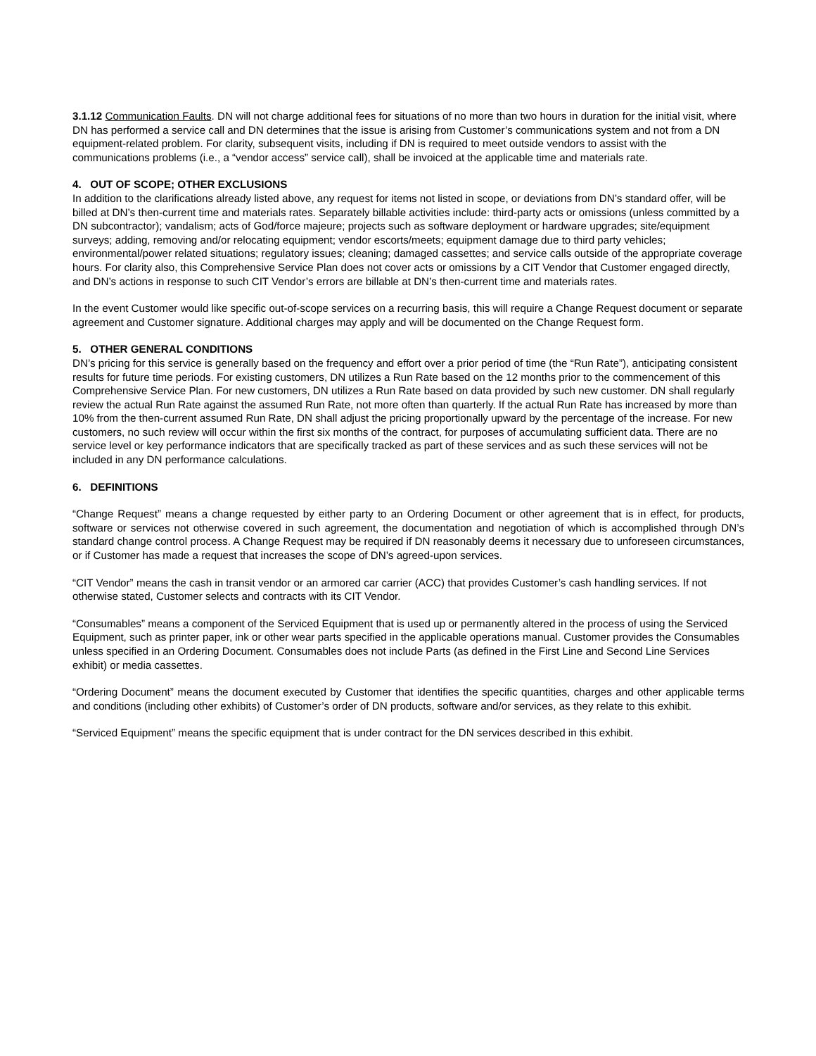3.1.12 Communication Faults. DN will not charge additional fees for situations of no more than two hours in duration for the initial visit, where DN has performed a service call and DN determines that the issue is arising from Customer’s communications system and not from a DN equipment-related problem. For clarity, subsequent visits, including if DN is required to meet outside vendors to assist with the communications problems (i.e., a “vendor access” service call), shall be invoiced at the applicable time and materials rate.
4. OUT OF SCOPE; OTHER EXCLUSIONS
In addition to the clarifications already listed above, any request for items not listed in scope, or deviations from DN’s standard offer, will be billed at DN’s then-current time and materials rates. Separately billable activities include: third-party acts or omissions (unless committed by a DN subcontractor); vandalism; acts of God/force majeure; projects such as software deployment or hardware upgrades; site/equipment surveys; adding, removing and/or relocating equipment; vendor escorts/meets; equipment damage due to third party vehicles; environmental/power related situations; regulatory issues; cleaning; damaged cassettes; and service calls outside of the appropriate coverage hours. For clarity also, this Comprehensive Service Plan does not cover acts or omissions by a CIT Vendor that Customer engaged directly, and DN’s actions in response to such CIT Vendor’s errors are billable at DN’s then-current time and materials rates.
In the event Customer would like specific out-of-scope services on a recurring basis, this will require a Change Request document or separate agreement and Customer signature. Additional charges may apply and will be documented on the Change Request form.
5. OTHER GENERAL CONDITIONS
DN’s pricing for this service is generally based on the frequency and effort over a prior period of time (the “Run Rate”), anticipating consistent results for future time periods. For existing customers, DN utilizes a Run Rate based on the 12 months prior to the commencement of this Comprehensive Service Plan. For new customers, DN utilizes a Run Rate based on data provided by such new customer. DN shall regularly review the actual Run Rate against the assumed Run Rate, not more often than quarterly. If the actual Run Rate has increased by more than 10% from the then-current assumed Run Rate, DN shall adjust the pricing proportionally upward by the percentage of the increase. For new customers, no such review will occur within the first six months of the contract, for purposes of accumulating sufficient data. There are no service level or key performance indicators that are specifically tracked as part of these services and as such these services will not be included in any DN performance calculations.
6. DEFINITIONS
“Change Request” means a change requested by either party to an Ordering Document or other agreement that is in effect, for products, software or services not otherwise covered in such agreement, the documentation and negotiation of which is accomplished through DN’s standard change control process. A Change Request may be required if DN reasonably deems it necessary due to unforeseen circumstances, or if Customer has made a request that increases the scope of DN’s agreed-upon services.
“CIT Vendor” means the cash in transit vendor or an armored car carrier (ACC) that provides Customer’s cash handling services. If not otherwise stated, Customer selects and contracts with its CIT Vendor.
“Consumables” means a component of the Serviced Equipment that is used up or permanently altered in the process of using the Serviced Equipment, such as printer paper, ink or other wear parts specified in the applicable operations manual. Customer provides the Consumables unless specified in an Ordering Document. Consumables does not include Parts (as defined in the First Line and Second Line Services exhibit) or media cassettes.
“Ordering Document” means the document executed by Customer that identifies the specific quantities, charges and other applicable terms and conditions (including other exhibits) of Customer’s order of DN products, software and/or services, as they relate to this exhibit.
“Serviced Equipment” means the specific equipment that is under contract for the DN services described in this exhibit.